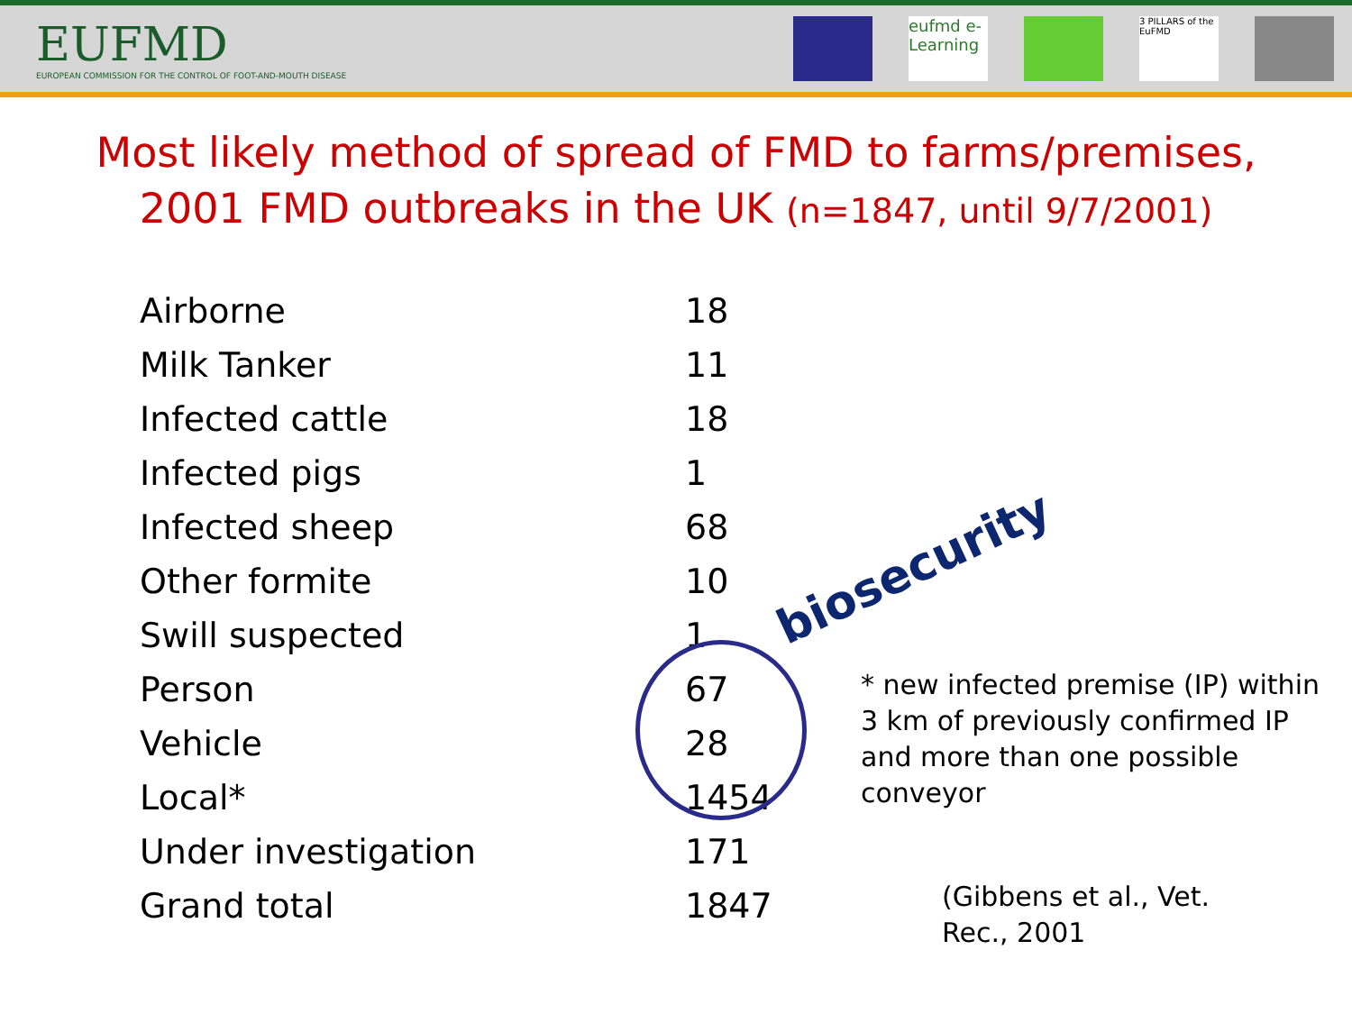EUFMD
EUROPEAN COMMISSION FOR THE CONTROL OF FOOT-AND-MOUTH DISEASE
eufmd e-Learning
3 PILLARS of the EuFMD
Most likely method of spread of FMD to farms/premises,
2001 FMD outbreaks in the UK (n=1847, until 9/7/2001)
| Airborne | 18 |
| Milk Tanker | 11 |
| Infected cattle | 18 |
| Infected pigs | 1 |
| Infected sheep | 68 |
| Other formite | 10 |
| Swill suspected | 1 |
| Person | 67 |
| Vehicle | 28 |
| Local* | 1454 |
| Under investigation | 171 |
| Grand total | 1847 |
biosecurity
* new infected premise (IP) within 3 km of previously confirmed IP and more than one possible conveyor
(Gibbens et al., Vet. Rec., 2001